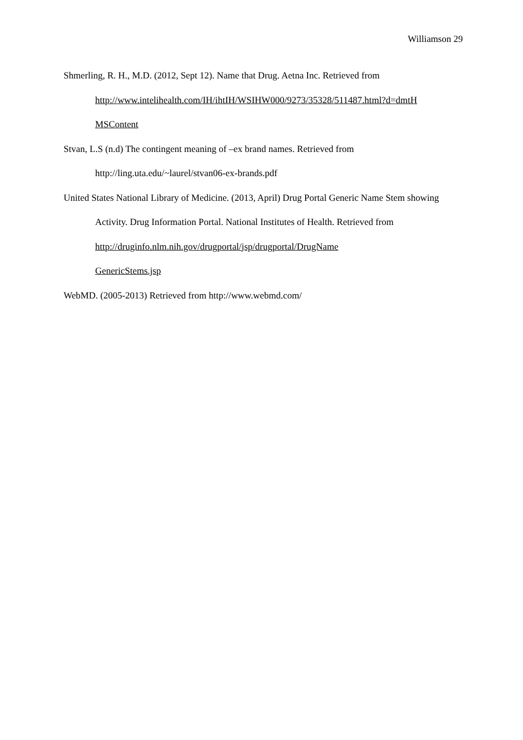Williamson 29
Shmerling, R. H., M.D. (2012, Sept 12). Name that Drug. Aetna Inc. Retrieved from
http://www.intelihealth.com/IH/ihtIH/WSIHW000/9273/35328/511487.html?d=dmtH
MSContent
Stvan, L.S (n.d) The contingent meaning of –ex brand names. Retrieved from
http://ling.uta.edu/~laurel/stvan06-ex-brands.pdf
United States National Library of Medicine. (2013, April) Drug Portal Generic Name Stem showing Activity. Drug Information Portal. National Institutes of Health. Retrieved from http://druginfo.nlm.nih.gov/drugportal/jsp/drugportal/DrugName
GenericStems.jsp
WebMD. (2005-2013) Retrieved from http://www.webmd.com/